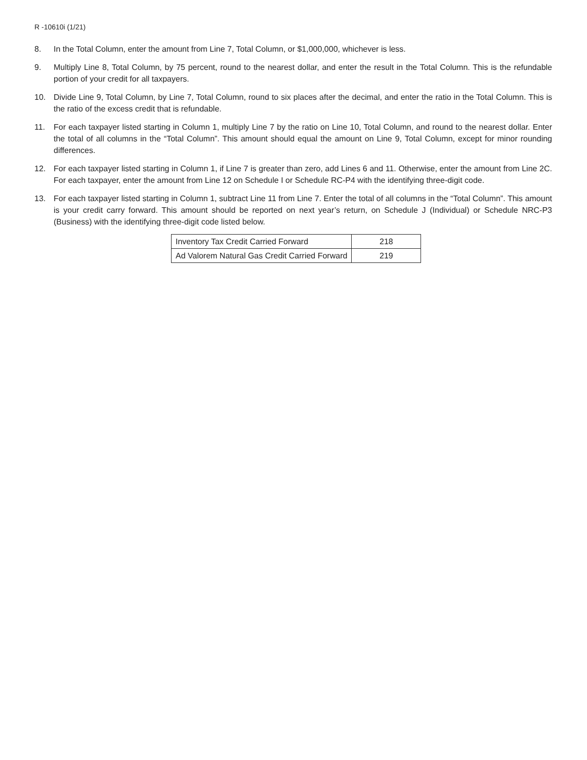R -10610i (1/21)
8. In the Total Column, enter the amount from Line 7, Total Column, or $1,000,000, whichever is less.
9. Multiply Line 8, Total Column, by 75 percent, round to the nearest dollar, and enter the result in the Total Column. This is the refundable portion of your credit for all taxpayers.
10. Divide Line 9, Total Column, by Line 7, Total Column, round to six places after the decimal, and enter the ratio in the Total Column. This is the ratio of the excess credit that is refundable.
11. For each taxpayer listed starting in Column 1, multiply Line 7 by the ratio on Line 10, Total Column, and round to the nearest dollar. Enter the total of all columns in the “Total Column”. This amount should equal the amount on Line 9, Total Column, except for minor rounding differences.
12. For each taxpayer listed starting in Column 1, if Line 7 is greater than zero, add Lines 6 and 11. Otherwise, enter the amount from Line 2C. For each taxpayer, enter the amount from Line 12 on Schedule I or Schedule RC-P4 with the identifying three-digit code.
13. For each taxpayer listed starting in Column 1, subtract Line 11 from Line 7. Enter the total of all columns in the “Total Column”. This amount is your credit carry forward. This amount should be reported on next year’s return, on Schedule J (Individual) or Schedule NRC-P3 (Business) with the identifying three-digit code listed below.
| Inventory Tax Credit Carried Forward | 218 |
| Ad Valorem Natural Gas Credit Carried Forward | 219 |